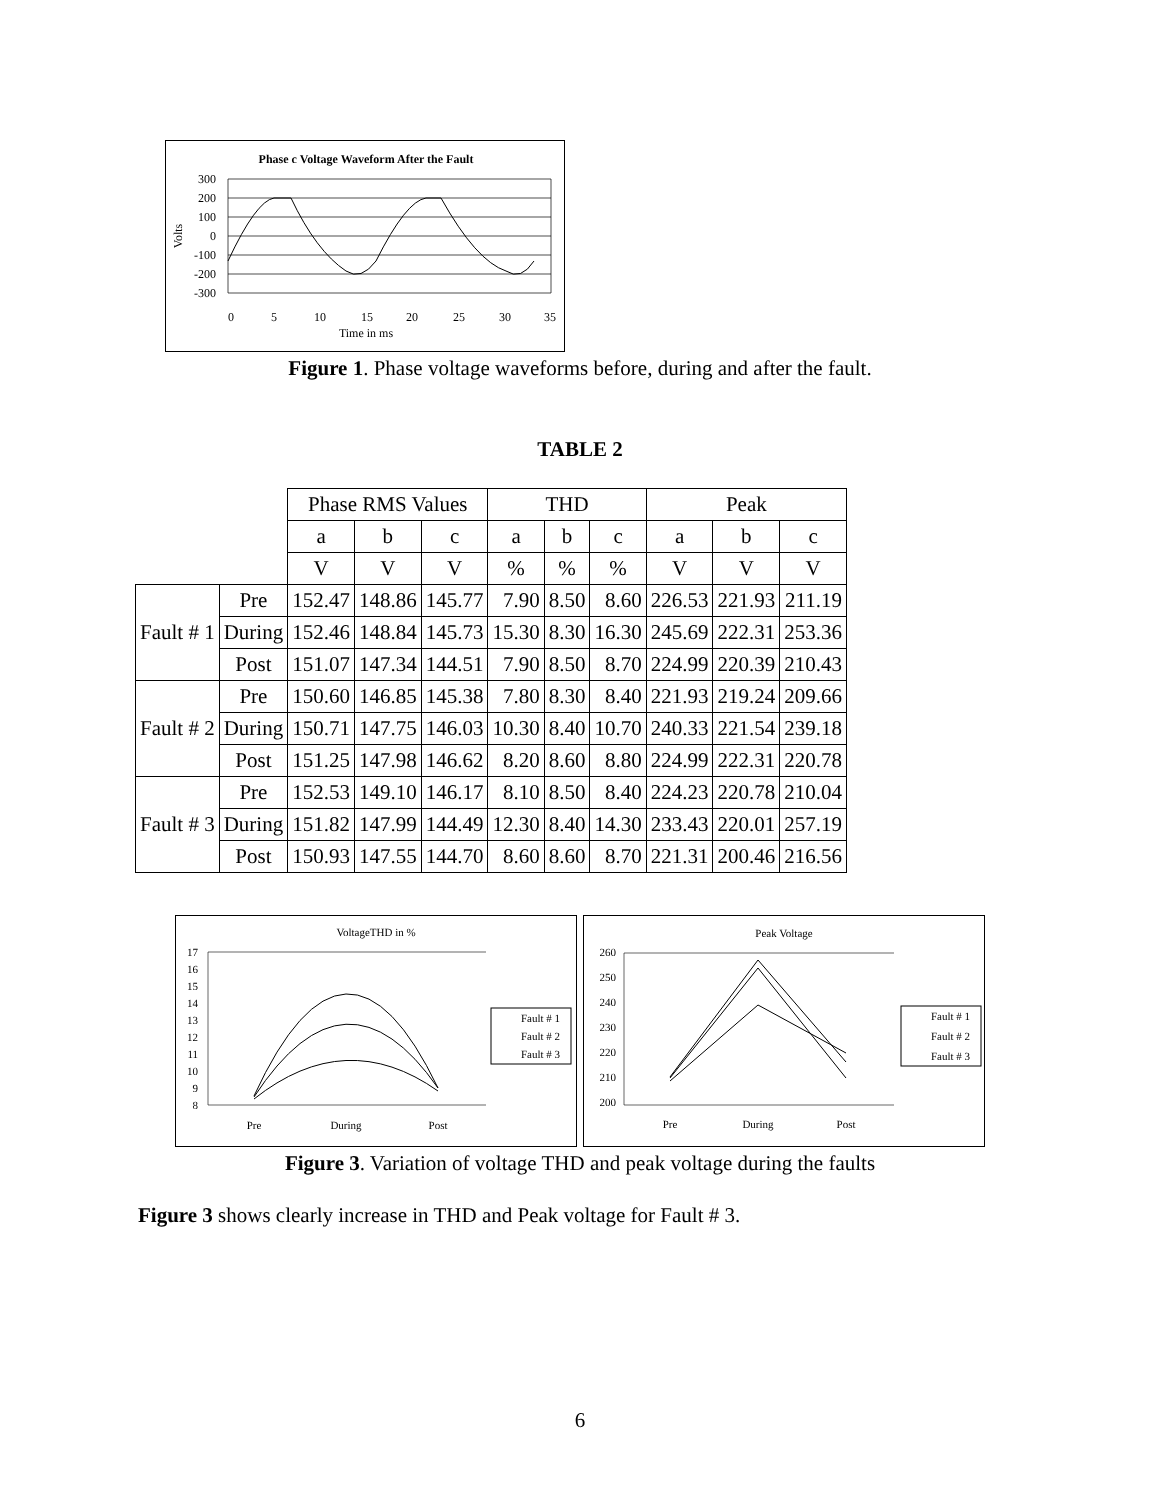Phase c Voltage Waveform After the Fault
300
200
100
0
-100
-200
-300
0
5
10
15
20
25
30
35
Time in ms
Volts
Figure 1. Phase voltage waveforms before, during and after the fault.
TABLE 2
| | | Phase RMS Values | | | THD | | | Peak | | |
| | | a | b | c | a | b | c | a | b | c |
| | | V | V | V | % | % | % | V | V | V |
| Fault # 1 | Pre | 152.47 | 148.86 | 145.77 | 7.90 | 8.50 | 8.60 | 226.53 | 221.93 | 211.19 |
| | During | 152.46 | 148.84 | 145.73 | 15.30 | 8.30 | 16.30 | 245.69 | 222.31 | 253.36 |
| | Post | 151.07 | 147.34 | 144.51 | 7.90 | 8.50 | 8.70 | 224.99 | 220.39 | 210.43 |
| Fault # 2 | Pre | 150.60 | 146.85 | 145.38 | 7.80 | 8.30 | 8.40 | 221.93 | 219.24 | 209.66 |
| | During | 150.71 | 147.75 | 146.03 | 10.30 | 8.40 | 10.70 | 240.33 | 221.54 | 239.18 |
| | Post | 151.25 | 147.98 | 146.62 | 8.20 | 8.60 | 8.80 | 224.99 | 222.31 | 220.78 |
| Fault # 3 | Pre | 152.53 | 149.10 | 146.17 | 8.10 | 8.50 | 8.40 | 224.23 | 220.78 | 210.04 |
| | During | 151.82 | 147.99 | 144.49 | 12.30 | 8.40 | 14.30 | 233.43 | 220.01 | 257.19 |
| | Post | 150.93 | 147.55 | 144.70 | 8.60 | 8.60 | 8.70 | 221.31 | 200.46 | 216.56 |
VoltageTHD in %
17
16
15
14
13
12
11
10
9
8
Pre
During
Post
Fault # 1
Fault # 2
Fault # 3
Peak Voltage
260
250
240
230
220
210
200
Pre
During
Post
Fault # 1
Fault # 2
Fault # 3
Figure 3. Variation of voltage THD and peak voltage during the faults
Figure 3 shows clearly increase in THD and Peak voltage for Fault # 3.
6